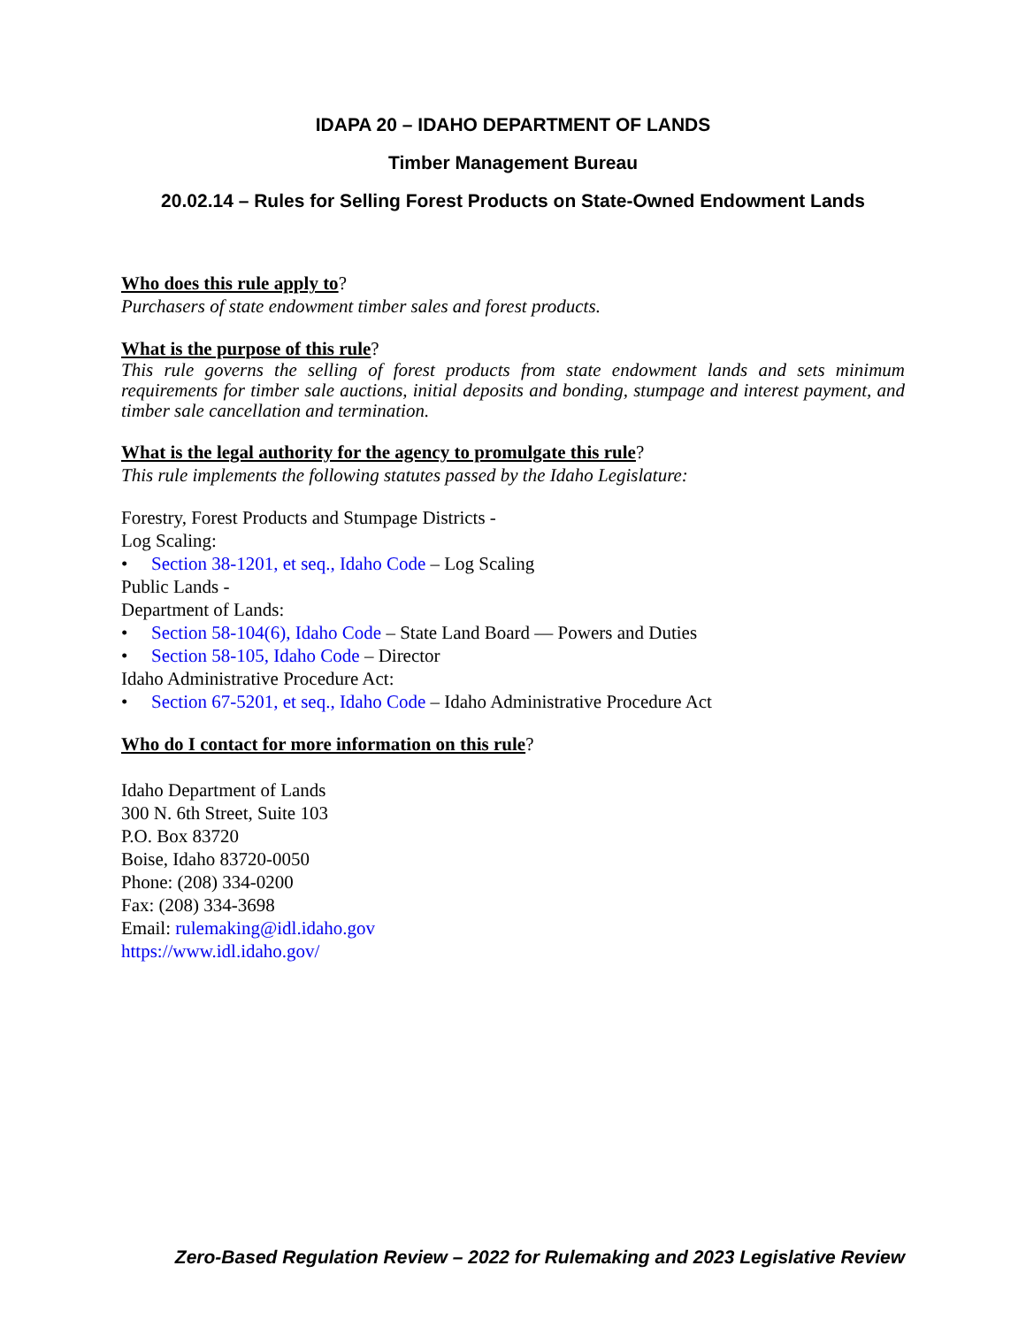IDAPA 20 – IDAHO DEPARTMENT OF LANDS
Timber Management Bureau
20.02.14 – Rules for Selling Forest Products on State-Owned Endowment Lands
Who does this rule apply to?
Purchasers of state endowment timber sales and forest products.
What is the purpose of this rule?
This rule governs the selling of forest products from state endowment lands and sets minimum requirements for timber sale auctions, initial deposits and bonding, stumpage and interest payment, and timber sale cancellation and termination.
What is the legal authority for the agency to promulgate this rule?
This rule implements the following statutes passed by the Idaho Legislature:
Forestry, Forest Products and Stumpage Districts -
Log Scaling:
• Section 38-1201, et seq., Idaho Code – Log Scaling
Public Lands -
Department of Lands:
• Section 58-104(6), Idaho Code – State Land Board — Powers and Duties
• Section 58-105, Idaho Code – Director
Idaho Administrative Procedure Act:
• Section 67-5201, et seq., Idaho Code – Idaho Administrative Procedure Act
Who do I contact for more information on this rule?
Idaho Department of Lands
300 N. 6th Street, Suite 103
P.O. Box 83720
Boise, Idaho 83720-0050
Phone: (208) 334-0200
Fax: (208) 334-3698
Email: rulemaking@idl.idaho.gov
https://www.idl.idaho.gov/
Zero-Based Regulation Review – 2022 for Rulemaking and 2023 Legislative Review